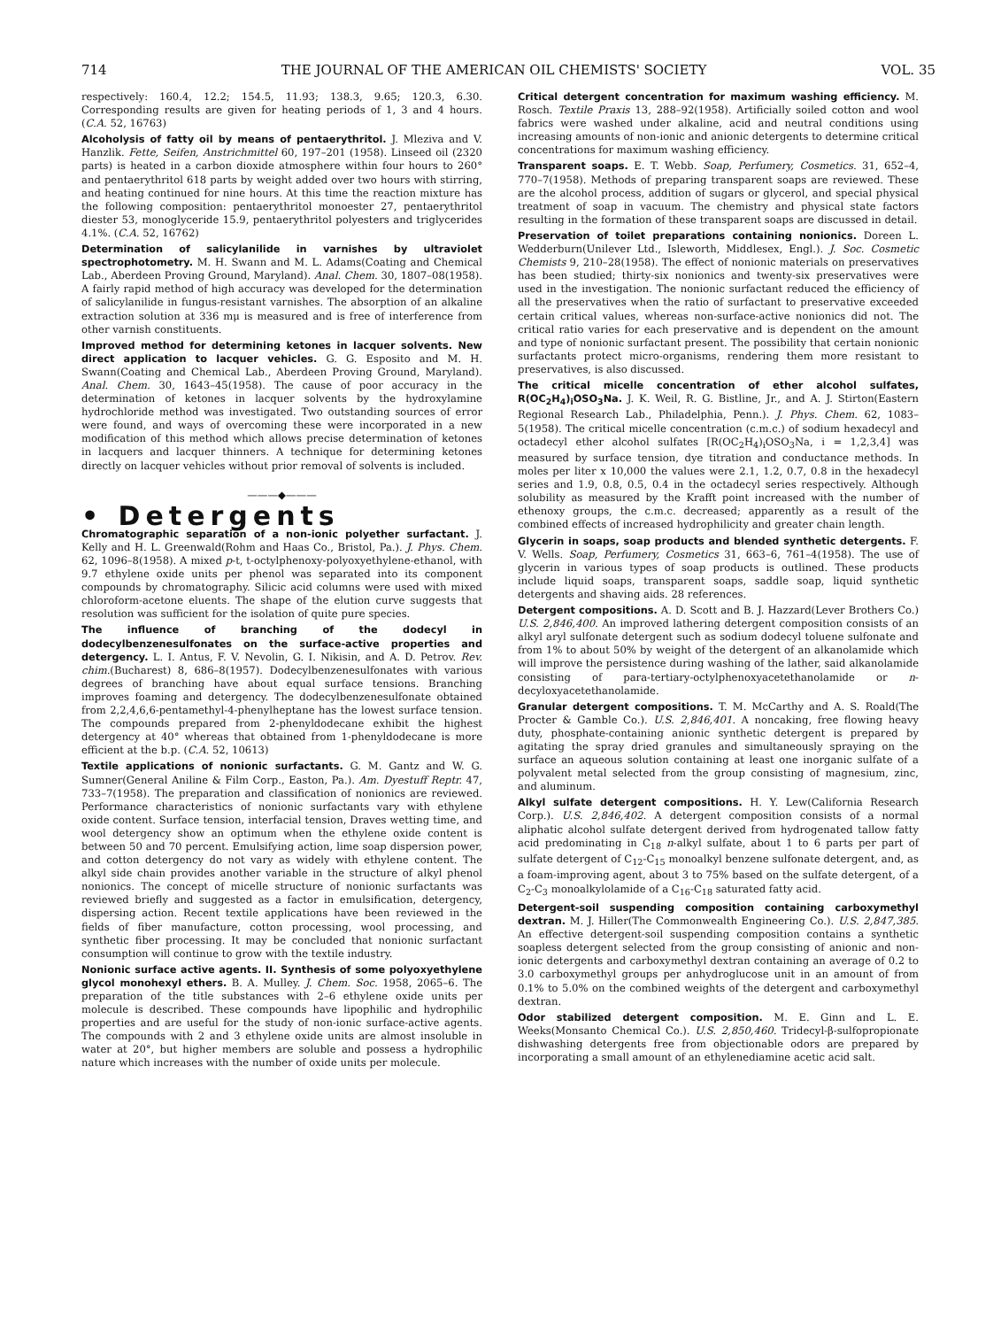714 THE JOURNAL OF THE AMERICAN OIL CHEMISTS' SOCIETY VOL. 35
respectively: 160.4, 12.2; 154.5, 11.93; 138.3, 9.65; 120.3, 6.30. Corresponding results are given for heating periods of 1, 3 and 4 hours. (C.A. 52, 16763)
Alcoholysis of fatty oil by means of pentaerythritol. J. Mleziva and V. Hanzlik. Fette, Seifen, Anstrichmittel 60, 197–201 (1958). Linseed oil (2320 parts) is heated in a carbon dioxide atmosphere within four hours to 260° and pentaerythritol 618 parts by weight added over two hours with stirring, and heating continued for nine hours. At this time the reaction mixture has the following composition: pentaerythritol monoester 27, pentaerythritol diester 53, monoglyceride 15.9, pentaerythritol polyesters and triglycerides 4.1%. (C.A. 52, 16762)
Determination of salicylanilide in varnishes by ultraviolet spectrophotometry. M. H. Swann and M. L. Adams(Coating and Chemical Lab., Aberdeen Proving Ground, Maryland). Anal. Chem. 30, 1807–08(1958). A fairly rapid method of high accuracy was developed for the determination of salicylanilide in fungus-resistant varnishes. The absorption of an alkaline extraction solution at 336 mμ is measured and is free of interference from other varnish constituents.
Improved method for determining ketones in lacquer solvents. New direct application to lacquer vehicles. G. G. Esposito and M. H. Swann(Coating and Chemical Lab., Aberdeen Proving Ground, Maryland). Anal. Chem. 30, 1643–45(1958). The cause of poor accuracy in the determination of ketones in lacquer solvents by the hydroxylamine hydrochloride method was investigated. Two outstanding sources of error were found, and ways of overcoming these were incorporated in a new modification of this method which allows precise determination of ketones in lacquers and lacquer thinners. A technique for determining ketones directly on lacquer vehicles without prior removal of solvents is included.
———◆———
• Detergents
Chromatographic separation of a non-ionic polyether surfactant. J. Kelly and H. L. Greenwald(Rohm and Haas Co., Bristol, Pa.). J. Phys. Chem. 62, 1096–8(1958). A mixed p-t, t-octylphenoxy-polyoxyethylene-ethanol, with 9.7 ethylene oxide units per phenol was separated into its component compounds by chromatography. Silicic acid columns were used with mixed chloroform-acetone eluents. The shape of the elution curve suggests that resolution was sufficient for the isolation of quite pure species.
The influence of branching of the dodecyl in dodecylbenzenesulfonates on the surface-active properties and detergency. L. I. Antus, F. V. Nevolin, G. I. Nikisin, and A. D. Petrov. Rev. chim.(Bucharest) 8, 686–8(1957). Dodecylbenzenesulfonates with various degrees of branching have about equal surface tensions. Branching improves foaming and detergency. The dodecylbenzenesulfonate obtained from 2,2,4,6,6-pentamethyl-4-phenylheptane has the lowest surface tension. The compounds prepared from 2-phenyldodecane exhibit the highest detergency at 40° whereas that obtained from 1-phenyldodecane is more efficient at the b.p. (C.A. 52, 10613)
Textile applications of nonionic surfactants. G. M. Gantz and W. G. Sumner(General Aniline & Film Corp., Easton, Pa.). Am. Dyestuff Reptr. 47, 733–7(1958). The preparation and classification of nonionics are reviewed. Performance characteristics of nonionic surfactants vary with ethylene oxide content. Surface tension, interfacial tension, Draves wetting time, and wool detergency show an optimum when the ethylene oxide content is between 50 and 70 percent. Emulsifying action, lime soap dispersion power, and cotton detergency do not vary as widely with ethylene content. The alkyl side chain provides another variable in the structure of alkyl phenol nonionics. The concept of micelle structure of nonionic surfactants was reviewed briefly and suggested as a factor in emulsification, detergency, dispersing action. Recent textile applications have been reviewed in the fields of fiber manufacture, cotton processing, wool processing, and synthetic fiber processing. It may be concluded that nonionic surfactant consumption will continue to grow with the textile industry.
Nonionic surface active agents. II. Synthesis of some polyoxyethylene glycol monohexyl ethers. B. A. Mulley. J. Chem. Soc. 1958, 2065–6. The preparation of the title substances with 2–6 ethylene oxide units per molecule is described. These compounds have lipophilic and hydrophilic properties and are useful for the study of non-ionic surface-active agents. The compounds with 2 and 3 ethylene oxide units are almost insoluble in water at 20°, but higher members are soluble and possess a hydrophilic nature which increases with the number of oxide units per molecule.
Critical detergent concentration for maximum washing efficiency. M. Rosch. Textile Praxis 13, 288–92(1958). Artificially soiled cotton and wool fabrics were washed under alkaline, acid and neutral conditions using increasing amounts of non-ionic and anionic detergents to determine critical concentrations for maximum washing efficiency.
Transparent soaps. E. T. Webb. Soap, Perfumery, Cosmetics. 31, 652–4, 770–7(1958). Methods of preparing transparent soaps are reviewed. These are the alcohol process, addition of sugars or glycerol, and special physical treatment of soap in vacuum. The chemistry and physical state factors resulting in the formation of these transparent soaps are discussed in detail.
Preservation of toilet preparations containing nonionics. Doreen L. Wedderburn(Unilever Ltd., Isleworth, Middlesex, Engl.). J. Soc. Cosmetic Chemists 9, 210–28(1958). The effect of nonionic materials on preservatives has been studied; thirty-six nonionics and twenty-six preservatives were used in the investigation. The nonionic surfactant reduced the efficiency of all the preservatives when the ratio of surfactant to preservative exceeded certain critical values, whereas non-surface-active nonionics did not. The critical ratio varies for each preservative and is dependent on the amount and type of nonionic surfactant present. The possibility that certain nonionic surfactants protect micro-organisms, rendering them more resistant to preservatives, is also discussed.
The critical micelle concentration of ether alcohol sulfates, R(OC<sub>2</sub>H<sub>4</sub>)<sub>i</sub>OSO<sub>3</sub>Na. J. K. Weil, R. G. Bistline, Jr., and A. J. Stirton(Eastern Regional Research Lab., Philadelphia, Penn.). J. Phys. Chem. 62, 1083–5(1958). The critical micelle concentration (c.m.c.) of sodium hexadecyl and octadecyl ether alcohol sulfates [R(OC<sub>2</sub>H<sub>4</sub>)<sub>i</sub>OSO<sub>3</sub>Na, i = 1,2,3,4] was measured by surface tension, dye titration and conductance methods. In moles per liter x 10,000 the values were 2.1, 1.2, 0.7, 0.8 in the hexadecyl series and 1.9, 0.8, 0.5, 0.4 in the octadecyl series respectively. Although solubility as measured by the Krafft point increased with the number of ethenoxy groups, the c.m.c. decreased; apparently as a result of the combined effects of increased hydrophilicity and greater chain length.
Glycerin in soaps, soap products and blended synthetic detergents. F. V. Wells. Soap, Perfumery, Cosmetics 31, 663–6, 761–4(1958). The use of glycerin in various types of soap products is outlined. These products include liquid soaps, transparent soaps, saddle soap, liquid synthetic detergents and shaving aids. 28 references.
Detergent compositions. A. D. Scott and B. J. Hazzard(Lever Brothers Co.) U.S. 2,846,400. An improved lathering detergent composition consists of an alkyl aryl sulfonate detergent such as sodium dodecyl toluene sulfonate and from 1% to about 50% by weight of the detergent of an alkanolamide which will improve the persistence during washing of the lather, said alkanolamide consisting of para-tertiary-octylphenoxyacetethanolamide or n-decyloxyacetethanolamide.
Granular detergent compositions. T. M. McCarthy and A. S. Roald(The Procter & Gamble Co.). U.S. 2,846,401. A noncaking, free flowing heavy duty, phosphate-containing anionic synthetic detergent is prepared by agitating the spray dried granules and simultaneously spraying on the surface an aqueous solution containing at least one inorganic sulfate of a polyvalent metal selected from the group consisting of magnesium, zinc, and aluminum.
Alkyl sulfate detergent compositions. H. Y. Lew(California Research Corp.). U.S. 2,846,402. A detergent composition consists of a normal aliphatic alcohol sulfate detergent derived from hydrogenated tallow fatty acid predominating in C<sub>18</sub> n-alkyl sulfate, about 1 to 6 parts per part of sulfate detergent of C<sub>12</sub>-C<sub>15</sub> monoalkyl benzene sulfonate detergent, and, as a foam-improving agent, about 3 to 75% based on the sulfate detergent, of a C<sub>2</sub>-C<sub>3</sub> monoalkylolamide of a C<sub>16</sub>-C<sub>18</sub> saturated fatty acid.
Detergent-soil suspending composition containing carboxymethyl dextran. M. J. Hiller(The Commonwealth Engineering Co.). U.S. 2,847,385. An effective detergent-soil suspending composition contains a synthetic soapless detergent selected from the group consisting of anionic and non-ionic detergents and carboxymethyl dextran containing an average of 0.2 to 3.0 carboxymethyl groups per anhydroglucose unit in an amount of from 0.1% to 5.0% on the combined weights of the detergent and carboxymethyl dextran.
Odor stabilized detergent composition. M. E. Ginn and L. E. Weeks(Monsanto Chemical Co.). U.S. 2,850,460. Tridecyl-β-sulfopropionate dishwashing detergents free from objectionable odors are prepared by incorporating a small amount of an ethylenediamine acetic acid salt.